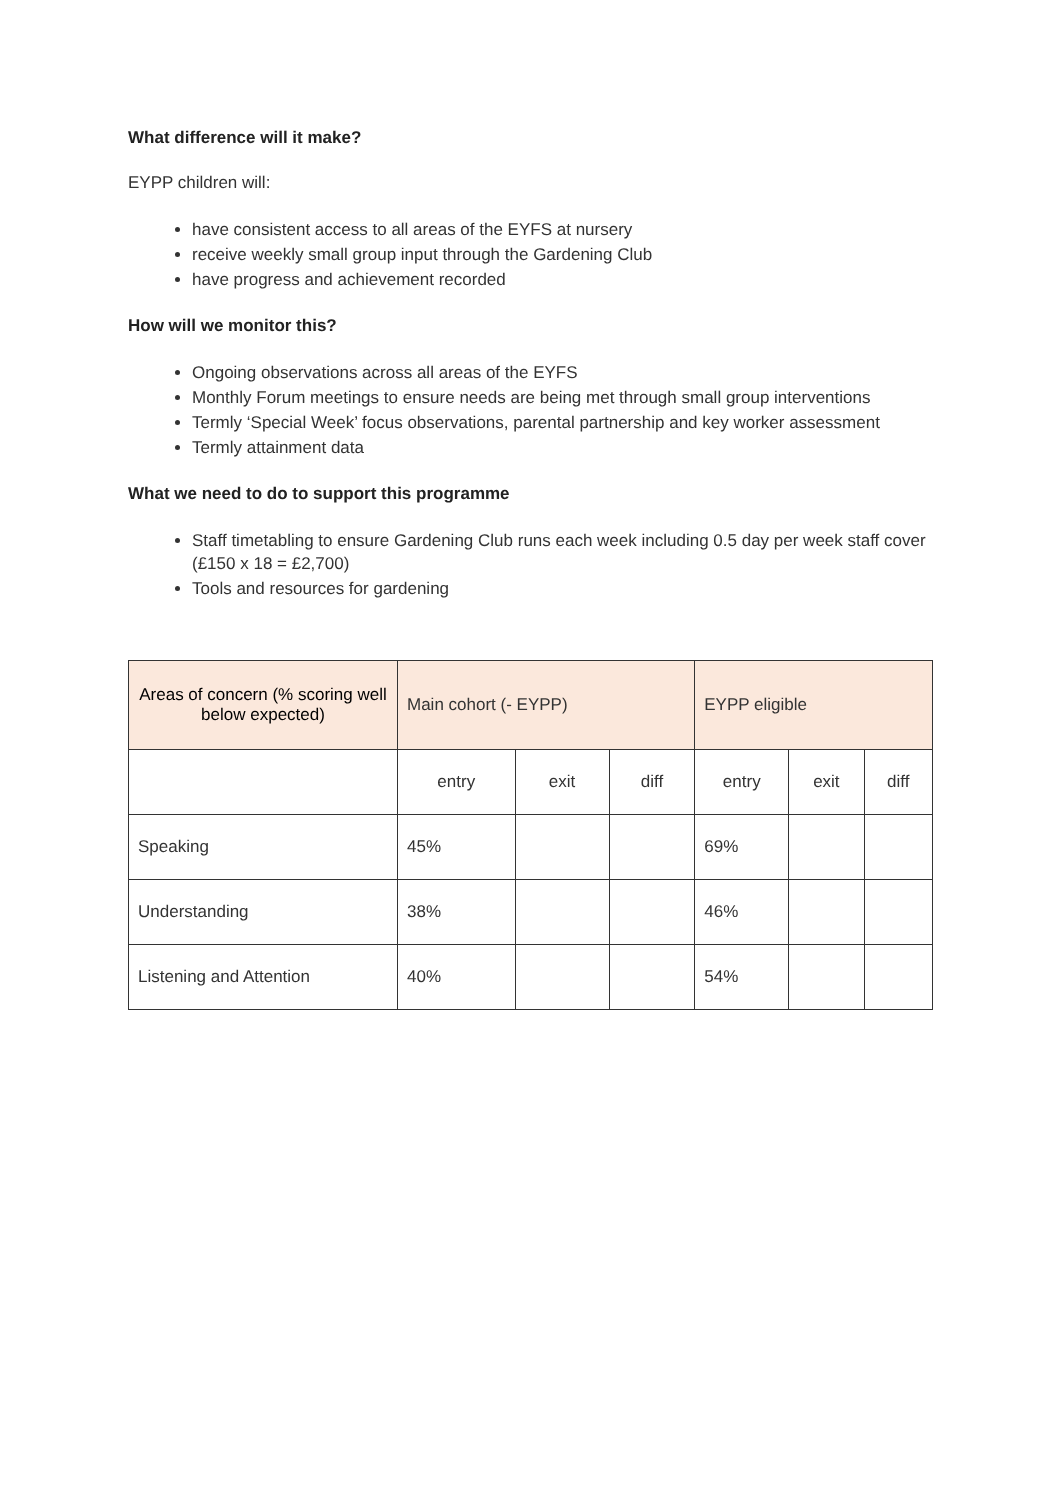What difference will it make?
EYPP children will:
have consistent access to all areas of the EYFS at nursery
receive weekly small group input through the Gardening Club
have progress and achievement recorded
How will we monitor this?
Ongoing observations across all areas of the EYFS
Monthly Forum meetings to ensure needs are being met through small group interventions
Termly ‘Special Week’ focus observations, parental partnership and key worker assessment
Termly attainment data
What we need to do to support this programme
Staff timetabling to ensure Gardening Club runs each week including 0.5 day per week staff cover (£150 x 18 = £2,700)
Tools and resources for gardening
| Areas of concern (% scoring well below expected) | Main cohort (- EYPP) | | | EYPP eligible | | |
| | entry | exit | diff | entry | exit | diff |
| Speaking | 45% | | | 69% | | |
| Understanding | 38% | | | 46% | | |
| Listening and Attention | 40% | | | 54% | | |